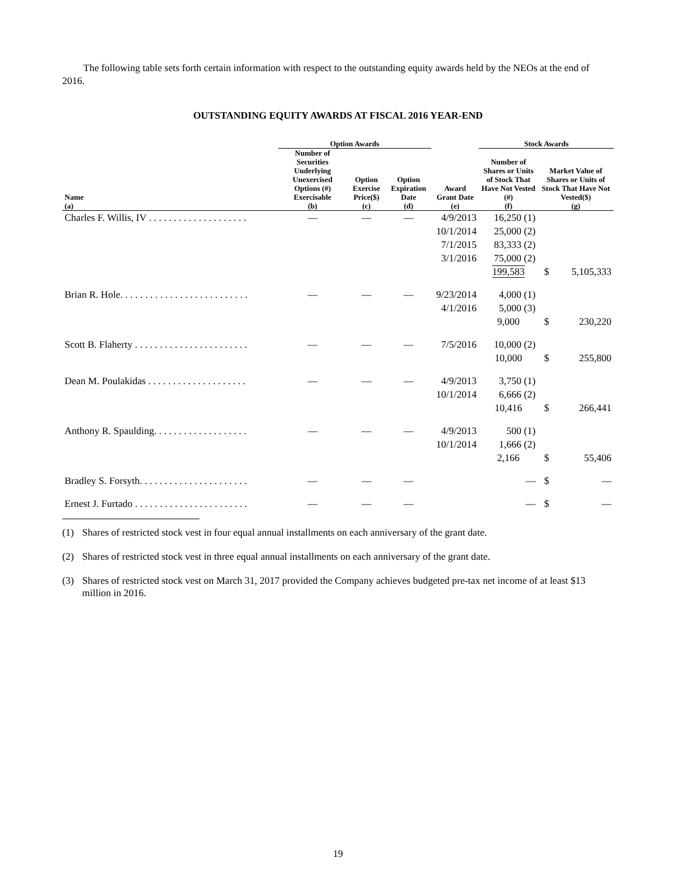The following table sets forth certain information with respect to the outstanding equity awards held by the NEOs at the end of 2016.
OUTSTANDING EQUITY AWARDS AT FISCAL 2016 YEAR-END
| | Option Awards | | | | Stock Awards | | |
| --- | --- | --- | --- | --- | --- | --- | --- |
| Name (a) | Number of Securities Underlying Unexercised Options (#) Exercisable (b) | Option Exercise Price($) (c) | Option Expiration Date (d) | Award Grant Date (e) | Number of Shares or Units of Stock That Have Not Vested (#) (f) | Market Value of Shares or Units of Stock That Have Not Vested($) (g) | |
| Charles F. Willis, IV . . . . . . . . . . . . . . . . . . . . | — | — | — | 4/9/2013 | 16,250 (1) | | |
| | | | | 10/1/2014 | 25,000 (2) | | |
| | | | | 7/1/2015 | 83,333 (2) | | |
| | | | | 3/1/2016 | 75,000 (2) | | |
| | | | | | 199,583 | $ | 5,105,333 |
| Brian R. Hole. . . . . . . . . . . . . . . . . . . . . . . . . . | — | — | — | 9/23/2014 | 4,000 (1) | | |
| | | | | 4/1/2016 | 5,000 (3) | | |
| | | | | | 9,000 | $ | 230,220 |
| Scott B. Flaherty . . . . . . . . . . . . . . . . . . . . . . . | — | — | — | 7/5/2016 | 10,000 (2) | | |
| | | | | | 10,000 | $ | 255,800 |
| Dean M. Poulakidas . . . . . . . . . . . . . . . . . . . . | — | — | — | 4/9/2013 | 3,750 (1) | | |
| | | | | 10/1/2014 | 6,666 (2) | | |
| | | | | | 10,416 | $ | 266,441 |
| Anthony R. Spaulding. . . . . . . . . . . . . . . . . . . | — | — | — | 4/9/2013 | 500 (1) | | |
| | | | | 10/1/2014 | 1,666 (2) | | |
| | | | | | 2,166 | $ | 55,406 |
| Bradley S. Forsyth. . . . . . . . . . . . . . . . . . . . . . | — | — | — | | — | $ | — |
| Ernest J. Furtado . . . . . . . . . . . . . . . . . . . . . . . | — | — | — | | — | $ | — |
(1) Shares of restricted stock vest in four equal annual installments on each anniversary of the grant date.
(2) Shares of restricted stock vest in three equal annual installments on each anniversary of the grant date.
(3) Shares of restricted stock vest on March 31, 2017 provided the Company achieves budgeted pre-tax net income of at least $13 million in 2016.
19